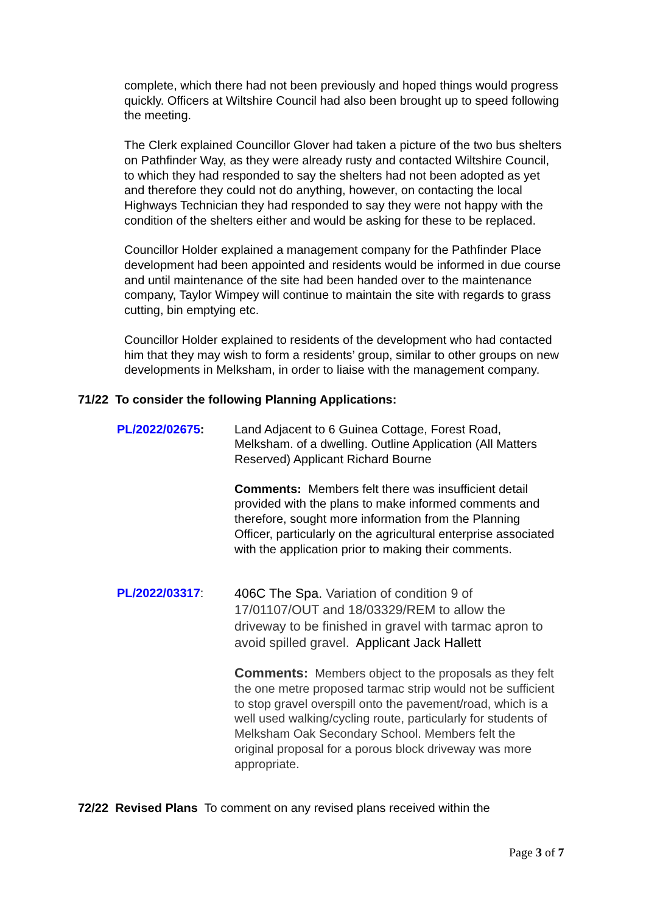complete, which there had not been previously and hoped things would progress quickly. Officers at Wiltshire Council had also been brought up to speed following the meeting.
The Clerk explained Councillor Glover had taken a picture of the two bus shelters on Pathfinder Way, as they were already rusty and contacted Wiltshire Council, to which they had responded to say the shelters had not been adopted as yet and therefore they could not do anything, however, on contacting the local Highways Technician they had responded to say they were not happy with the condition of the shelters either and would be asking for these to be replaced.
Councillor Holder explained a management company for the Pathfinder Place development had been appointed and residents would be informed in due course and until maintenance of the site had been handed over to the maintenance company, Taylor Wimpey will continue to maintain the site with regards to grass cutting, bin emptying etc.
Councillor Holder explained to residents of the development who had contacted him that they may wish to form a residents’ group, similar to other groups on new developments in Melksham, in order to liaise with the management company.
71/22 To consider the following Planning Applications:
PL/2022/02675: Land Adjacent to 6 Guinea Cottage, Forest Road, Melksham. of a dwelling. Outline Application (All Matters Reserved) Applicant Richard Bourne
Comments: Members felt there was insufficient detail provided with the plans to make informed comments and therefore, sought more information from the Planning Officer, particularly on the agricultural enterprise associated with the application prior to making their comments.
PL/2022/03317:
406C The Spa. Variation of condition 9 of 17/01107/OUT and 18/03329/REM to allow the driveway to be finished in gravel with tarmac apron to avoid spilled gravel. Applicant Jack Hallett
Comments: Members object to the proposals as they felt the one metre proposed tarmac strip would not be sufficient to stop gravel overspill onto the pavement/road, which is a well used walking/cycling route, particularly for students of Melksham Oak Secondary School. Members felt the original proposal for a porous block driveway was more appropriate.
72/22 Revised Plans To comment on any revised plans received within the
Page 3 of 7